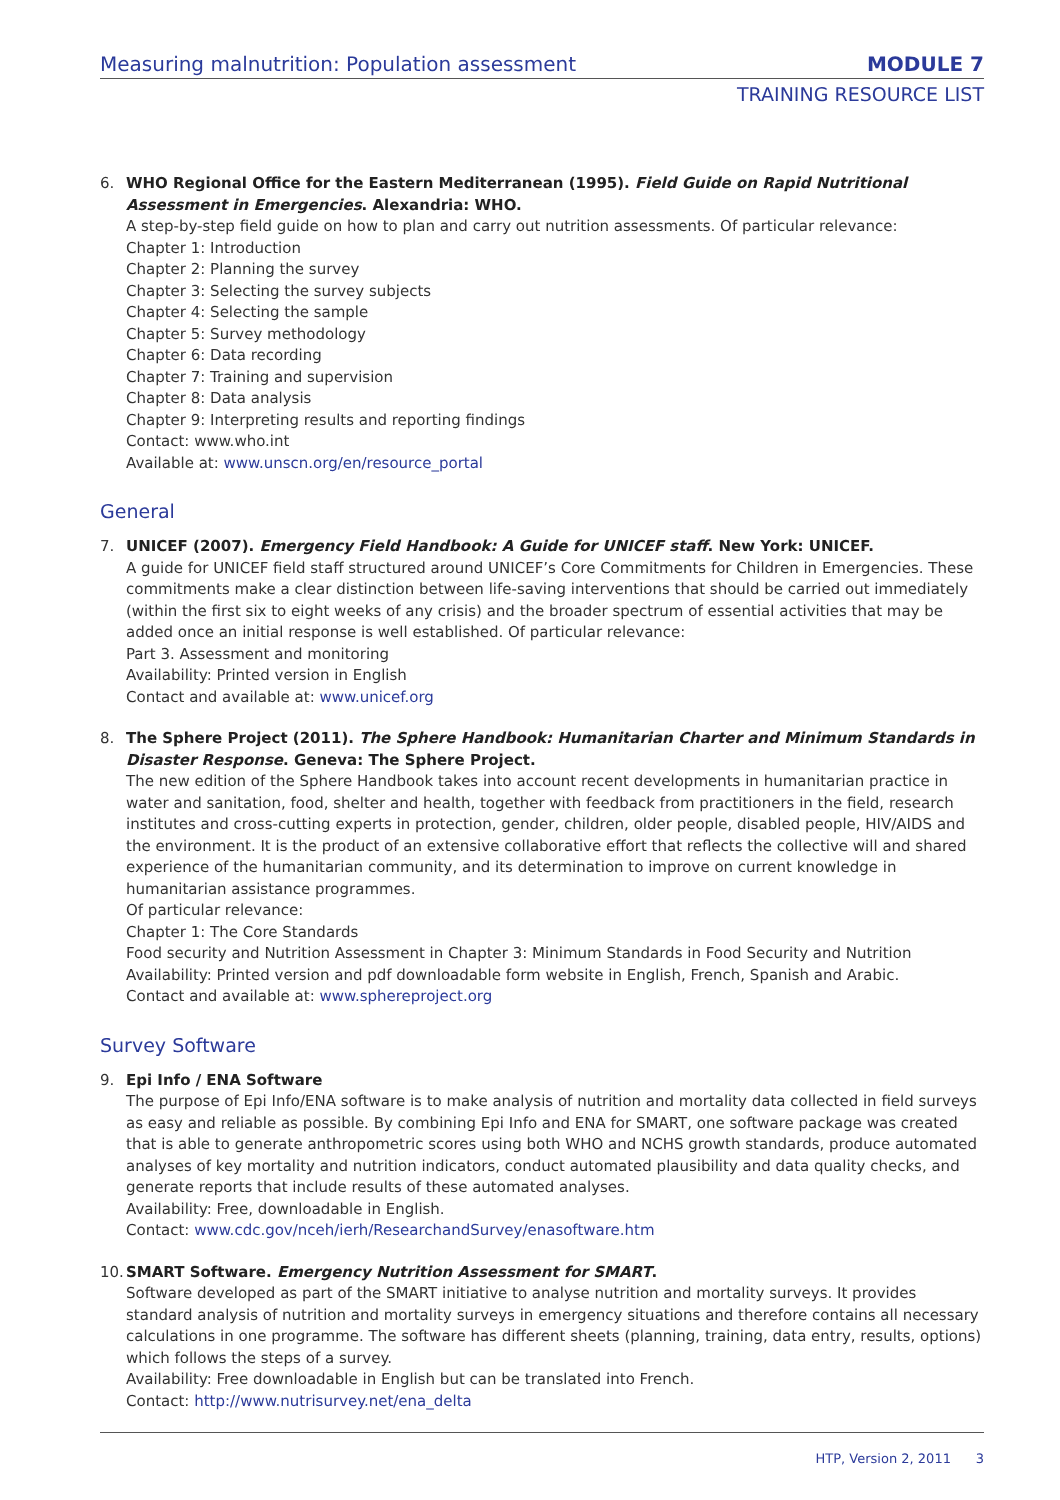Measuring malnutrition: Population assessment MODULE 7
TRAINING RESOURCE LIST
6. WHO Regional Office for the Eastern Mediterranean (1995). Field Guide on Rapid Nutritional Assessment in Emergencies. Alexandria: WHO.
A step-by-step field guide on how to plan and carry out nutrition assessments. Of particular relevance:
Chapter 1: Introduction
Chapter 2: Planning the survey
Chapter 3: Selecting the survey subjects
Chapter 4: Selecting the sample
Chapter 5: Survey methodology
Chapter 6: Data recording
Chapter 7: Training and supervision
Chapter 8: Data analysis
Chapter 9: Interpreting results and reporting findings
Contact: www.who.int
Available at: www.unscn.org/en/resource_portal
General
7. UNICEF (2007). Emergency Field Handbook: A Guide for UNICEF staff. New York: UNICEF.
A guide for UNICEF field staff structured around UNICEF’s Core Commitments for Children in Emergencies. These commitments make a clear distinction between life-saving interventions that should be carried out immediately (within the first six to eight weeks of any crisis) and the broader spectrum of essential activities that may be added once an initial response is well established. Of particular relevance:
Part 3. Assessment and monitoring
Availability: Printed version in English
Contact and available at: www.unicef.org
8. The Sphere Project (2011). The Sphere Handbook: Humanitarian Charter and Minimum Standards in Disaster Response. Geneva: The Sphere Project.
The new edition of the Sphere Handbook takes into account recent developments in humanitarian practice in water and sanitation, food, shelter and health, together with feedback from practitioners in the field, research institutes and cross-cutting experts in protection, gender, children, older people, disabled people, HIV/AIDS and the environment. It is the product of an extensive collaborative effort that reflects the collective will and shared experience of the humanitarian community, and its determination to improve on current knowledge in humanitarian assistance programmes.
Of particular relevance:
Chapter 1: The Core Standards
Food security and Nutrition Assessment in Chapter 3: Minimum Standards in Food Security and Nutrition
Availability: Printed version and pdf downloadable form website in English, French, Spanish and Arabic.
Contact and available at: www.sphereproject.org
Survey Software
9. Epi Info / ENA Software
The purpose of Epi Info/ENA software is to make analysis of nutrition and mortality data collected in field surveys as easy and reliable as possible. By combining Epi Info and ENA for SMART, one software package was created that is able to generate anthropometric scores using both WHO and NCHS growth standards, produce automated analyses of key mortality and nutrition indicators, conduct automated plausibility and data quality checks, and generate reports that include results of these automated analyses.
Availability: Free, downloadable in English.
Contact: www.cdc.gov/nceh/ierh/ResearchandSurvey/enasoftware.htm
10.
SMART Software. Emergency Nutrition Assessment for SMART.
Software developed as part of the SMART initiative to analyse nutrition and mortality surveys. It provides standard analysis of nutrition and mortality surveys in emergency situations and therefore contains all necessary calculations in one programme. The software has different sheets (planning, training, data entry, results, options) which follows the steps of a survey.
Availability: Free downloadable in English but can be translated into French.
Contact: http://www.nutrisurvey.net/ena_delta
HTP, Version 2, 2011 3